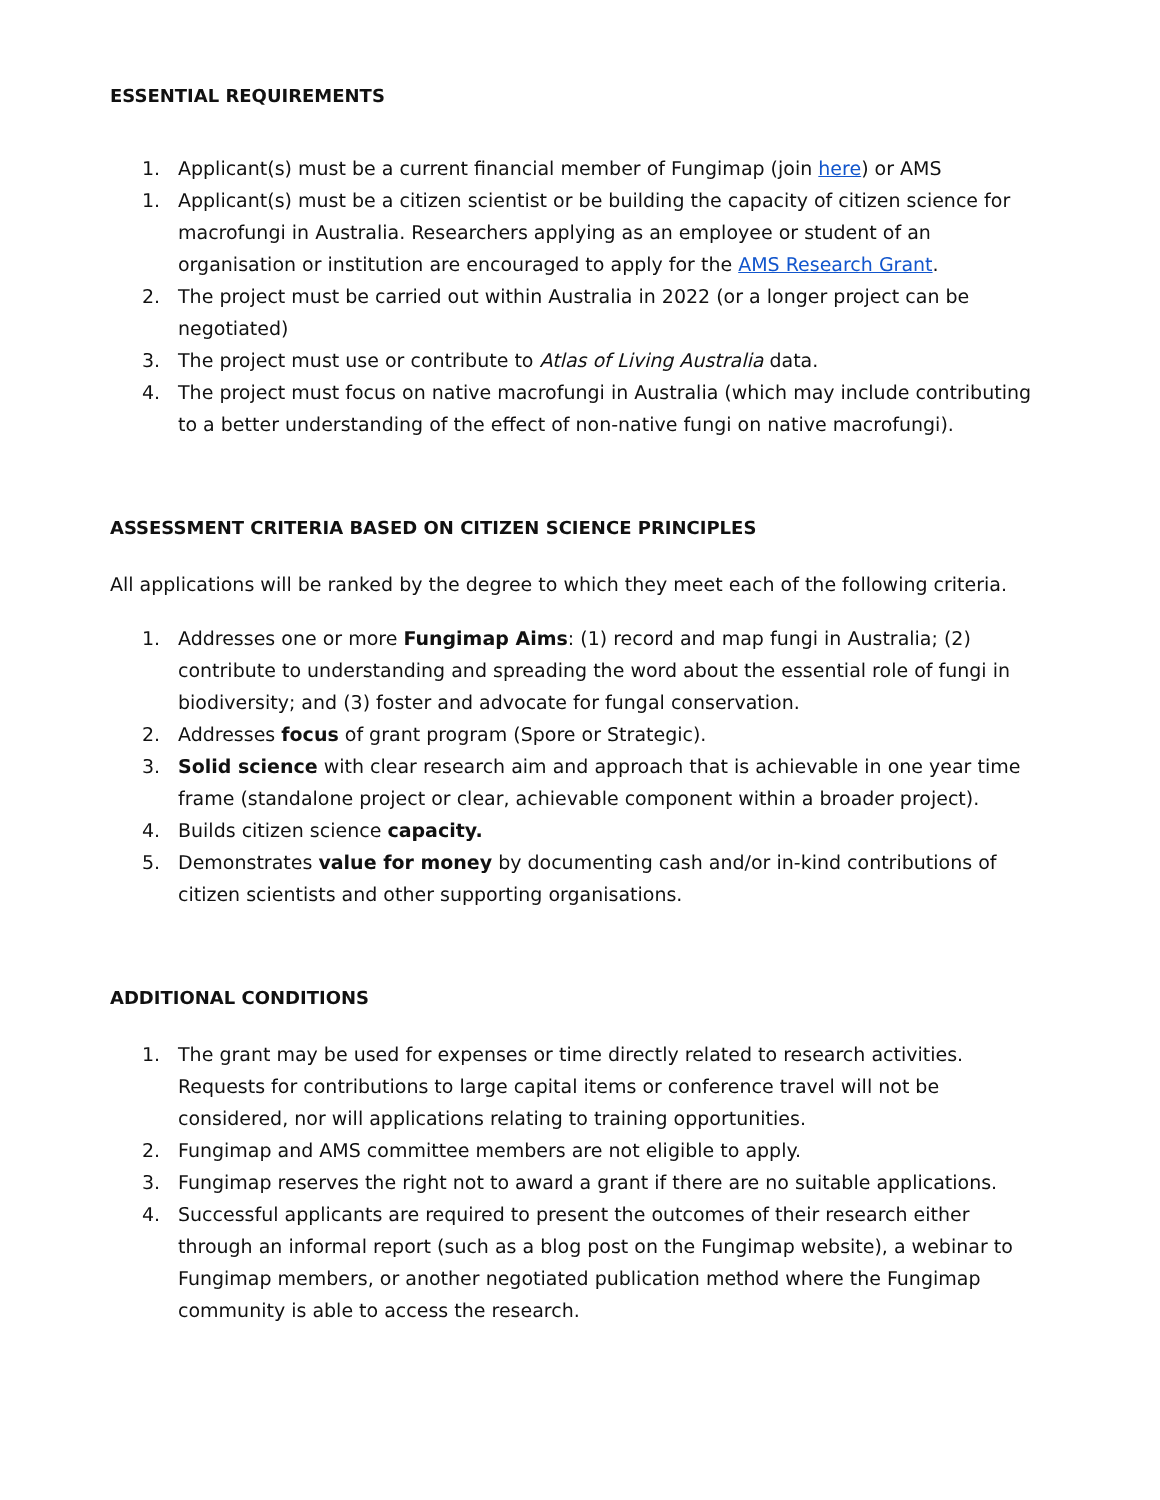ESSENTIAL REQUIREMENTS
1. Applicant(s) must be a current financial member of Fungimap (join here) or AMS
1. Applicant(s) must be a citizen scientist or be building the capacity of citizen science for macrofungi in Australia. Researchers applying as an employee or student of an organisation or institution are encouraged to apply for the AMS Research Grant.
2. The project must be carried out within Australia in 2022 (or a longer project can be negotiated)
3. The project must use or contribute to Atlas of Living Australia data.
4. The project must focus on native macrofungi in Australia (which may include contributing to a better understanding of the effect of non-native fungi on native macrofungi).
ASSESSMENT CRITERIA BASED ON CITIZEN SCIENCE PRINCIPLES
All applications will be ranked by the degree to which they meet each of the following criteria.
1. Addresses one or more Fungimap Aims: (1) record and map fungi in Australia; (2) contribute to understanding and spreading the word about the essential role of fungi in biodiversity; and (3) foster and advocate for fungal conservation.
2. Addresses focus of grant program (Spore or Strategic).
3. Solid science with clear research aim and approach that is achievable in one year time frame (standalone project or clear, achievable component within a broader project).
4. Builds citizen science capacity.
5. Demonstrates value for money by documenting cash and/or in-kind contributions of citizen scientists and other supporting organisations.
ADDITIONAL CONDITIONS
1. The grant may be used for expenses or time directly related to research activities. Requests for contributions to large capital items or conference travel will not be considered, nor will applications relating to training opportunities.
2. Fungimap and AMS committee members are not eligible to apply.
3. Fungimap reserves the right not to award a grant if there are no suitable applications.
4. Successful applicants are required to present the outcomes of their research either through an informal report (such as a blog post on the Fungimap website), a webinar to Fungimap members, or another negotiated publication method where the Fungimap community is able to access the research.